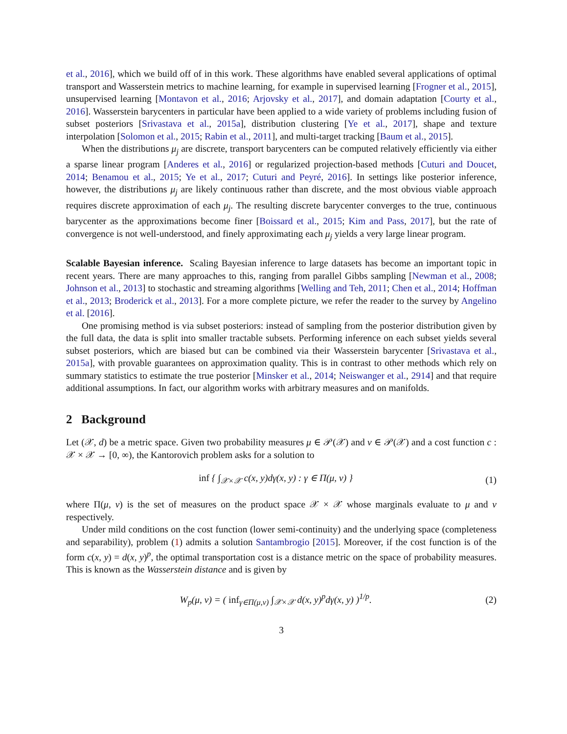et al., 2016], which we build off of in this work. These algorithms have enabled several applications of optimal transport and Wasserstein metrics to machine learning, for example in supervised learning [Frogner et al., 2015], unsupervised learning [Montavon et al., 2016; Arjovsky et al., 2017], and domain adaptation [Courty et al., 2016]. Wasserstein barycenters in particular have been applied to a wide variety of problems including fusion of subset posteriors [Srivastava et al., 2015a], distribution clustering [Ye et al., 2017], shape and texture interpolation [Solomon et al., 2015; Rabin et al., 2011], and multi-target tracking [Baum et al., 2015].
When the distributions μ<sub>j</sub> are discrete, transport barycenters can be computed relatively efficiently via either a sparse linear program [Anderes et al., 2016] or regularized projection-based methods [Cuturi and Doucet, 2014; Benamou et al., 2015; Ye et al., 2017; Cuturi and Peyré, 2016]. In settings like posterior inference, however, the distributions μ<sub>j</sub> are likely continuous rather than discrete, and the most obvious viable approach requires discrete approximation of each μ<sub>j</sub>. The resulting discrete barycenter converges to the true, continuous barycenter as the approximations become finer [Boissard et al., 2015; Kim and Pass, 2017], but the rate of convergence is not well-understood, and finely approximating each μ<sub>j</sub> yields a very large linear program.
Scalable Bayesian inference. Scaling Bayesian inference to large datasets has become an important topic in recent years. There are many approaches to this, ranging from parallel Gibbs sampling [Newman et al., 2008; Johnson et al., 2013] to stochastic and streaming algorithms [Welling and Teh, 2011; Chen et al., 2014; Hoffman et al., 2013; Broderick et al., 2013]. For a more complete picture, we refer the reader to the survey by Angelino et al. [2016].
One promising method is via subset posteriors: instead of sampling from the posterior distribution given by the full data, the data is split into smaller tractable subsets. Performing inference on each subset yields several subset posteriors, which are biased but can be combined via their Wasserstein barycenter [Srivastava et al., 2015a], with provable guarantees on approximation quality. This is in contrast to other methods which rely on summary statistics to estimate the true posterior [Minsker et al., 2014; Neiswanger et al., 2914] and that require additional assumptions. In fact, our algorithm works with arbitrary measures and on manifolds.
2 Background
Let (𝒳, d) be a metric space. Given two probability measures μ ∈ 𝒫(𝒳) and ν ∈ 𝒫(𝒳) and a cost function c : 𝒳 × 𝒳 → [0, ∞), the Kantorovich problem asks for a solution to
inf { ∫<sub>𝒳×𝒳</sub> c(x, y)dγ(x, y) : γ ∈ Π(μ, ν) } (1)
where Π(μ, ν) is the set of measures on the product space 𝒳 × 𝒳 whose marginals evaluate to μ and ν respectively.
Under mild conditions on the cost function (lower semi-continuity) and the underlying space (completeness and separability), problem (1) admits a solution Santambrogio [2015]. Moreover, if the cost function is of the form c(x, y) = d(x, y)<sup>p</sup>, the optimal transportation cost is a distance metric on the space of probability measures. This is known as the Wasserstein distance and is given by
W<sub>p</sub>(μ, ν) = ( inf<sub>γ∈Π(μ,ν)</sub> ∫<sub>𝒳×𝒳</sub> d(x, y)<sup>p</sup>dγ(x, y) )<sup>1/p</sup>. (2)
3